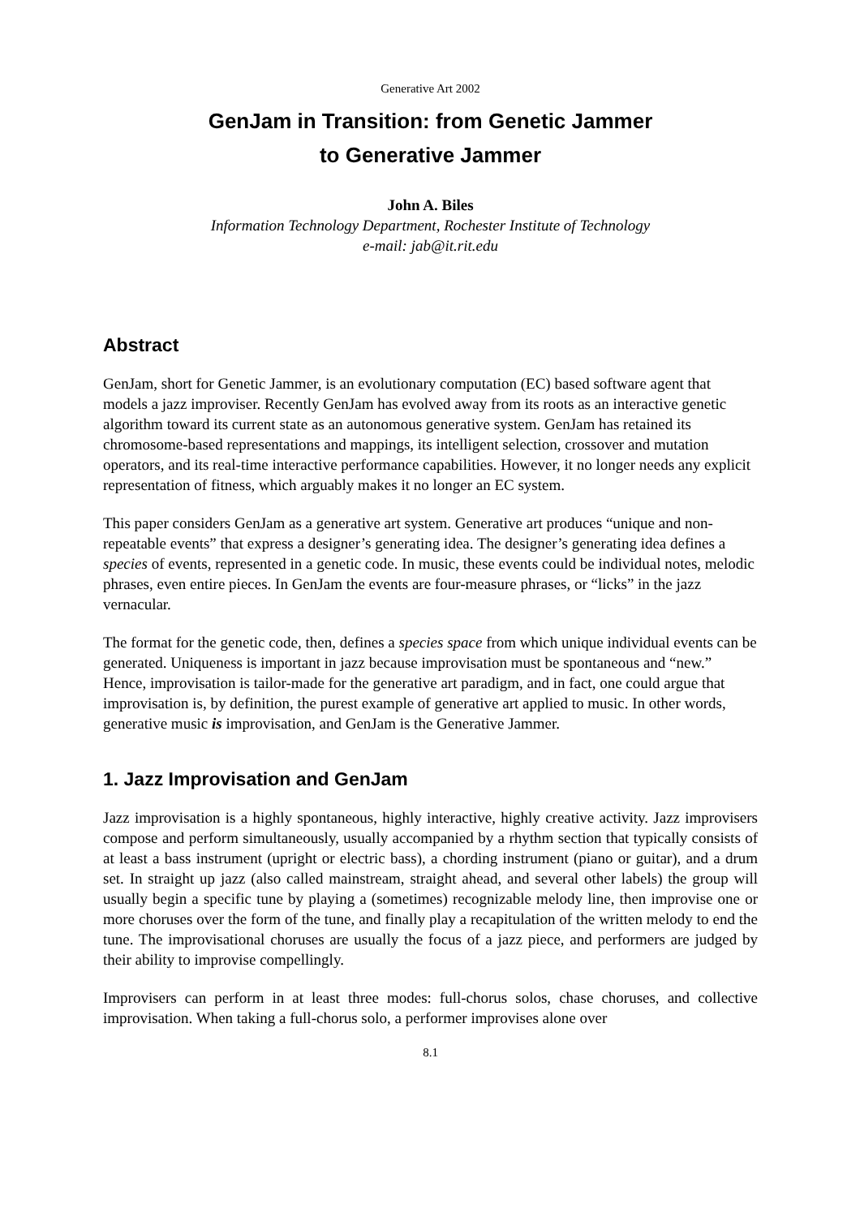Generative Art 2002
GenJam in Transition: from Genetic Jammer
to Generative Jammer
John A. Biles
Information Technology Department, Rochester Institute of Technology
e-mail: jab@it.rit.edu
Abstract
GenJam, short for Genetic Jammer, is an evolutionary computation (EC) based software agent that models a jazz improviser. Recently GenJam has evolved away from its roots as an interactive genetic algorithm toward its current state as an autonomous generative system. GenJam has retained its chromosome-based representations and mappings, its intelligent selection, crossover and mutation operators, and its real-time interactive performance capabilities. However, it no longer needs any explicit representation of fitness, which arguably makes it no longer an EC system.
This paper considers GenJam as a generative art system. Generative art produces “unique and non-repeatable events” that express a designer’s generating idea. The designer’s generating idea defines a species of events, represented in a genetic code. In music, these events could be individual notes, melodic phrases, even entire pieces. In GenJam the events are four-measure phrases, or “licks” in the jazz vernacular.
The format for the genetic code, then, defines a species space from which unique individual events can be generated. Uniqueness is important in jazz because improvisation must be spontaneous and “new.” Hence, improvisation is tailor-made for the generative art paradigm, and in fact, one could argue that improvisation is, by definition, the purest example of generative art applied to music. In other words, generative music is improvisation, and GenJam is the Generative Jammer.
1. Jazz Improvisation and GenJam
Jazz improvisation is a highly spontaneous, highly interactive, highly creative activity. Jazz improvisers compose and perform simultaneously, usually accompanied by a rhythm section that typically consists of at least a bass instrument (upright or electric bass), a chording instrument (piano or guitar), and a drum set. In straight up jazz (also called mainstream, straight ahead, and several other labels) the group will usually begin a specific tune by playing a (sometimes) recognizable melody line, then improvise one or more choruses over the form of the tune, and finally play a recapitulation of the written melody to end the tune. The improvisational choruses are usually the focus of a jazz piece, and performers are judged by their ability to improvise compellingly.
Improvisers can perform in at least three modes: full-chorus solos, chase choruses, and collective improvisation. When taking a full-chorus solo, a performer improvises alone over
8.1